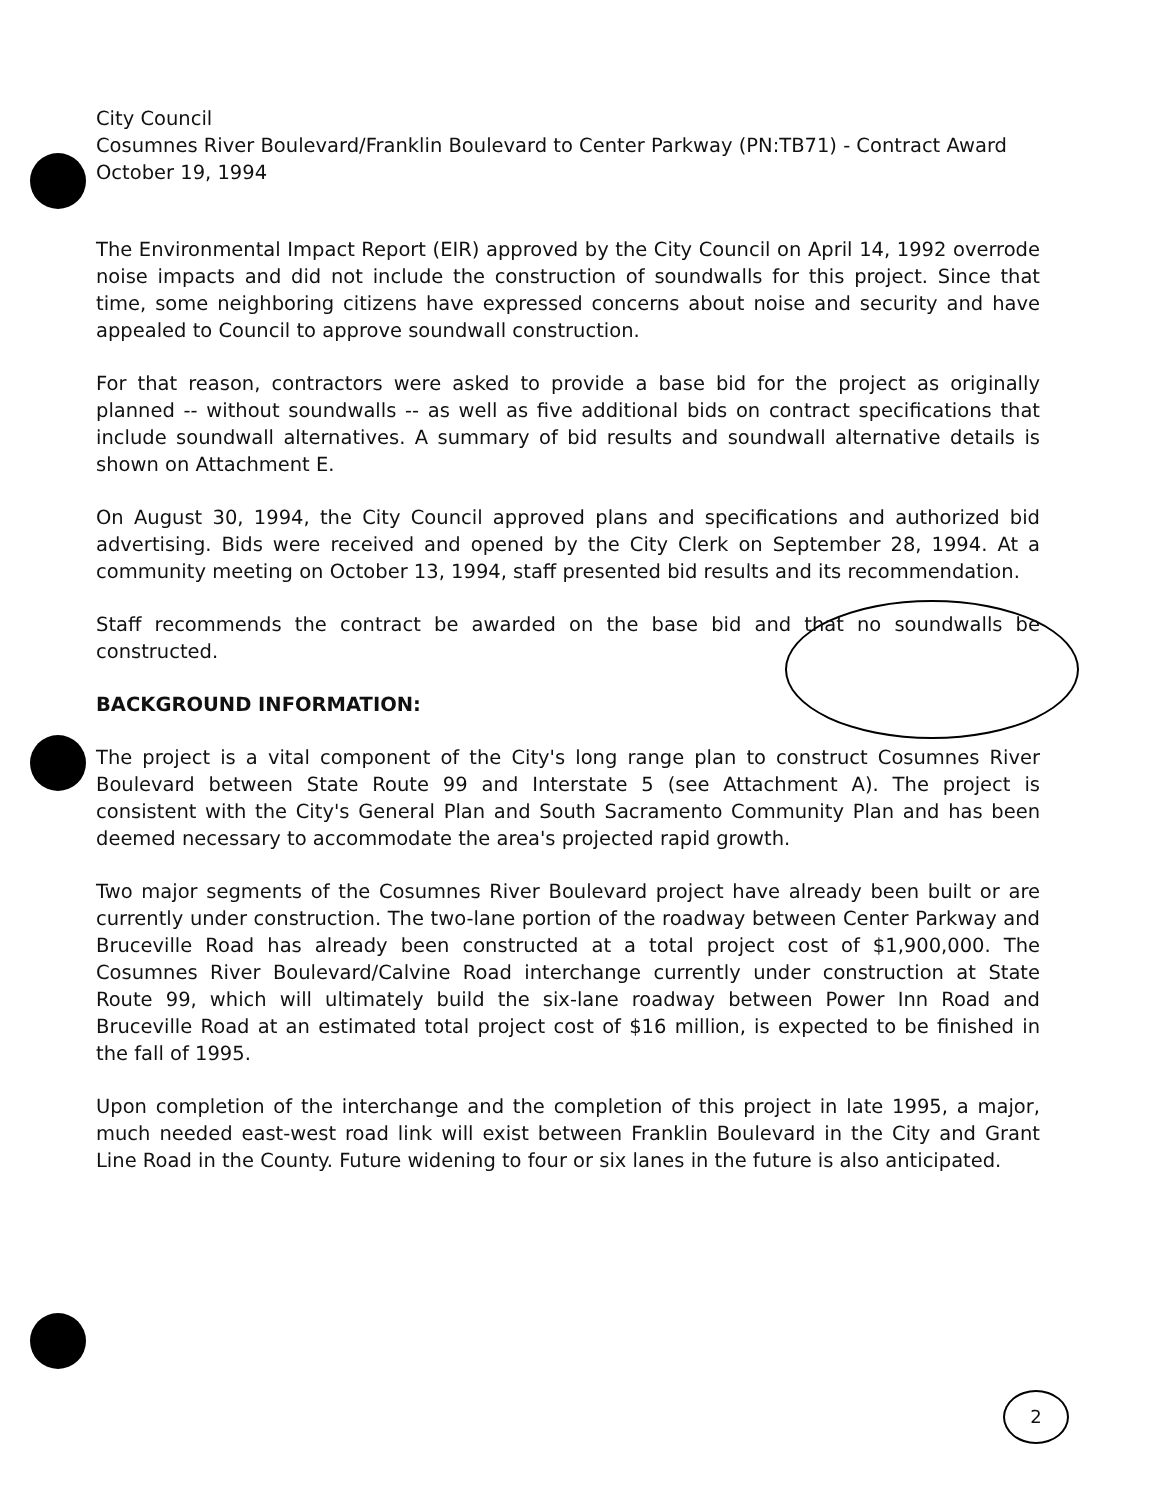City Council
Cosumnes River Boulevard/Franklin Boulevard to Center Parkway (PN:TB71) - Contract Award
October 19, 1994
The Environmental Impact Report (EIR) approved by the City Council on April 14, 1992 overrode noise impacts and did not include the construction of soundwalls for this project. Since that time, some neighboring citizens have expressed concerns about noise and security and have appealed to Council to approve soundwall construction.
For that reason, contractors were asked to provide a base bid for the project as originally planned -- without soundwalls -- as well as five additional bids on contract specifications that include soundwall alternatives. A summary of bid results and soundwall alternative details is shown on Attachment E.
On August 30, 1994, the City Council approved plans and specifications and authorized bid advertising. Bids were received and opened by the City Clerk on September 28, 1994. At a community meeting on October 13, 1994, staff presented bid results and its recommendation.
Staff recommends the contract be awarded on the base bid and that no soundwalls be constructed.
BACKGROUND INFORMATION:
The project is a vital component of the City's long range plan to construct Cosumnes River Boulevard between State Route 99 and Interstate 5 (see Attachment A). The project is consistent with the City's General Plan and South Sacramento Community Plan and has been deemed necessary to accommodate the area's projected rapid growth.
Two major segments of the Cosumnes River Boulevard project have already been built or are currently under construction. The two-lane portion of the roadway between Center Parkway and Bruceville Road has already been constructed at a total project cost of $1,900,000. The Cosumnes River Boulevard/Calvine Road interchange currently under construction at State Route 99, which will ultimately build the six-lane roadway between Power Inn Road and Bruceville Road at an estimated total project cost of $16 million, is expected to be finished in the fall of 1995.
Upon completion of the interchange and the completion of this project in late 1995, a major, much needed east-west road link will exist between Franklin Boulevard in the City and Grant Line Road in the County. Future widening to four or six lanes in the future is also anticipated.
2